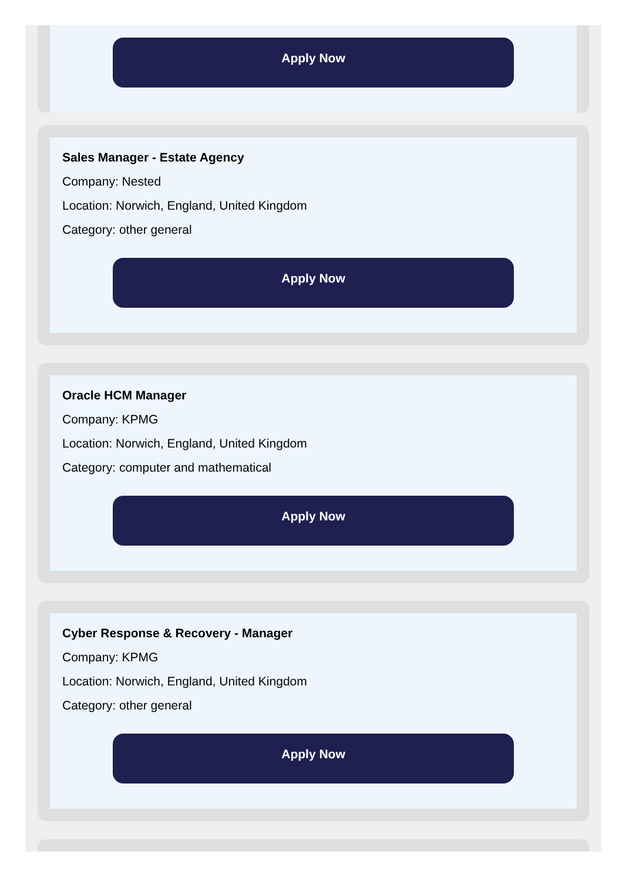Apply Now
Sales Manager - Estate Agency
Company: Nested
Location: Norwich, England, United Kingdom
Category: other general
Apply Now
Oracle HCM Manager
Company: KPMG
Location: Norwich, England, United Kingdom
Category: computer and mathematical
Apply Now
Cyber Response & Recovery - Manager
Company: KPMG
Location: Norwich, England, United Kingdom
Category: other general
Apply Now